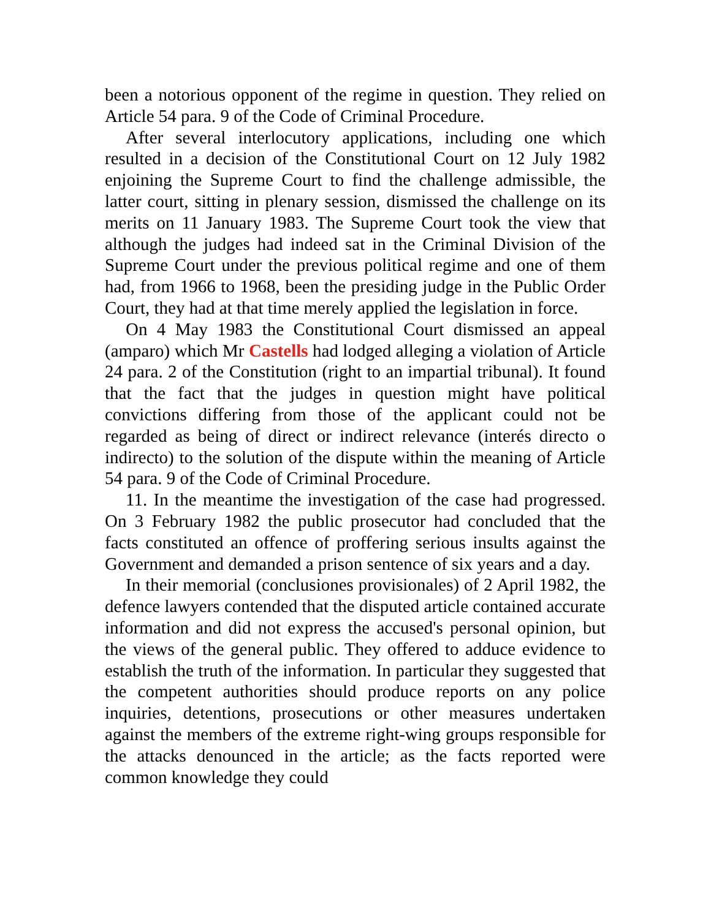been a notorious opponent of the regime in question. They relied on Article 54 para. 9 of the Code of Criminal Procedure.
After several interlocutory applications, including one which resulted in a decision of the Constitutional Court on 12 July 1982 enjoining the Supreme Court to find the challenge admissible, the latter court, sitting in plenary session, dismissed the challenge on its merits on 11 January 1983. The Supreme Court took the view that although the judges had indeed sat in the Criminal Division of the Supreme Court under the previous political regime and one of them had, from 1966 to 1968, been the presiding judge in the Public Order Court, they had at that time merely applied the legislation in force.
On 4 May 1983 the Constitutional Court dismissed an appeal (amparo) which Mr Castells had lodged alleging a violation of Article 24 para. 2 of the Constitution (right to an impartial tribunal). It found that the fact that the judges in question might have political convictions differing from those of the applicant could not be regarded as being of direct or indirect relevance (interés directo o indirecto) to the solution of the dispute within the meaning of Article 54 para. 9 of the Code of Criminal Procedure.
11. In the meantime the investigation of the case had progressed. On 3 February 1982 the public prosecutor had concluded that the facts constituted an offence of proffering serious insults against the Government and demanded a prison sentence of six years and a day.
In their memorial (conclusiones provisionales) of 2 April 1982, the defence lawyers contended that the disputed article contained accurate information and did not express the accused's personal opinion, but the views of the general public. They offered to adduce evidence to establish the truth of the information. In particular they suggested that the competent authorities should produce reports on any police inquiries, detentions, prosecutions or other measures undertaken against the members of the extreme right-wing groups responsible for the attacks denounced in the article; as the facts reported were common knowledge they could